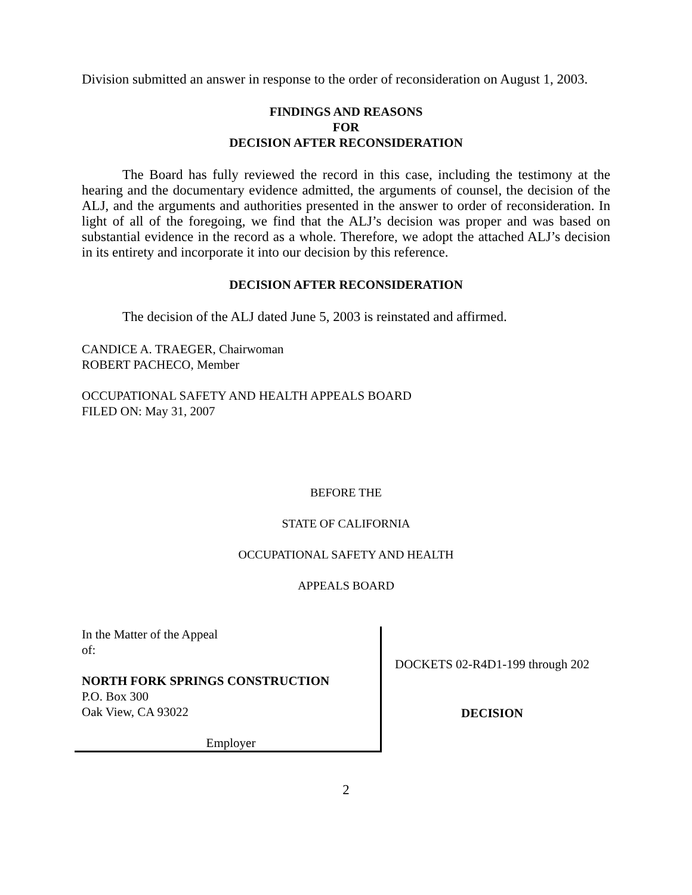Division submitted an answer in response to the order of reconsideration on August 1, 2003.
FINDINGS AND REASONS
FOR
DECISION AFTER RECONSIDERATION
The Board has fully reviewed the record in this case, including the testimony at the hearing and the documentary evidence admitted, the arguments of counsel, the decision of the ALJ, and the arguments and authorities presented in the answer to order of reconsideration. In light of all of the foregoing, we find that the ALJ’s decision was proper and was based on substantial evidence in the record as a whole. Therefore, we adopt the attached ALJ’s decision in its entirety and incorporate it into our decision by this reference.
DECISION AFTER RECONSIDERATION
The decision of the ALJ dated June 5, 2003 is reinstated and affirmed.
CANDICE A. TRAEGER, Chairwoman
ROBERT PACHECO, Member
OCCUPATIONAL SAFETY AND HEALTH APPEALS BOARD
FILED ON: May 31, 2007
BEFORE THE
STATE OF CALIFORNIA
OCCUPATIONAL SAFETY AND HEALTH
APPEALS BOARD
In the Matter of the Appeal
of:
NORTH FORK SPRINGS CONSTRUCTION
P.O. Box 300
Oak View, CA 93022
Employer
DOCKETS 02-R4D1-199 through 202
DECISION
2